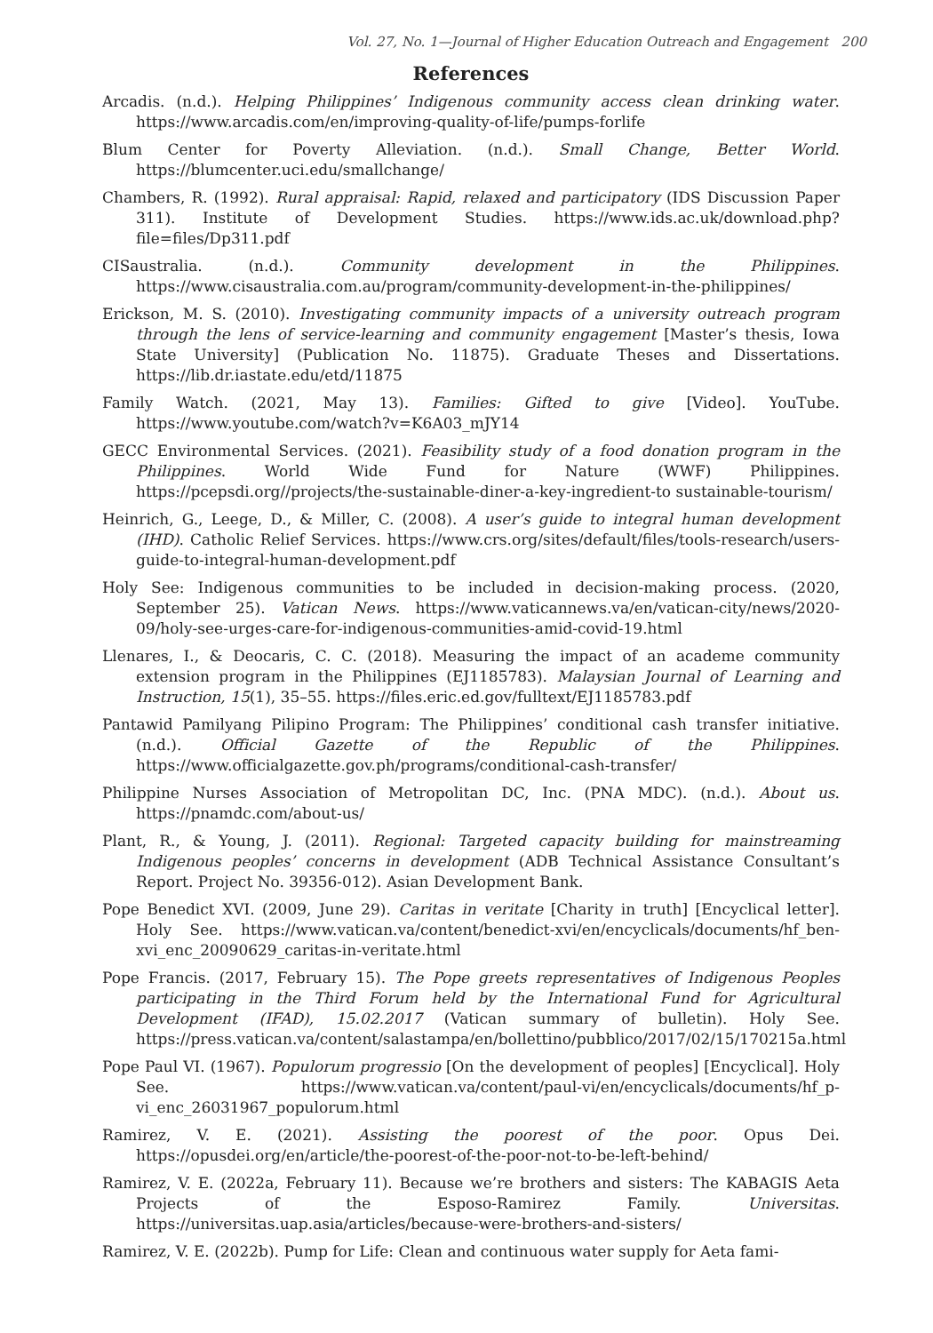Vol. 27, No. 1—Journal of Higher Education Outreach and Engagement 200
References
Arcadis. (n.d.). Helping Philippines’ Indigenous community access clean drinking water. https://www.arcadis.com/en/improving-quality-of-life/pumps-forlife
Blum Center for Poverty Alleviation. (n.d.). Small Change, Better World. https://blumcenter.uci.edu/smallchange/
Chambers, R. (1992). Rural appraisal: Rapid, relaxed and participatory (IDS Discussion Paper 311). Institute of Development Studies. https://www.ids.ac.uk/download.php?file=files/Dp311.pdf
CISaustralia. (n.d.). Community development in the Philippines. https://www.cisaustralia.com.au/program/community-development-in-the-philippines/
Erickson, M. S. (2010). Investigating community impacts of a university outreach program through the lens of service-learning and community engagement [Master’s thesis, Iowa State University] (Publication No. 11875). Graduate Theses and Dissertations. https://lib.dr.iastate.edu/etd/11875
Family Watch. (2021, May 13). Families: Gifted to give [Video]. YouTube. https://www.youtube.com/watch?v=K6A03_mJY14
GECC Environmental Services. (2021). Feasibility study of a food donation program in the Philippines. World Wide Fund for Nature (WWF) Philippines. https://pcepsdi.org//projects/the-sustainable-diner-a-key-ingredient-to sustainable-tourism/
Heinrich, G., Leege, D., & Miller, C. (2008). A user’s guide to integral human development (IHD). Catholic Relief Services. https://www.crs.org/sites/default/files/tools-research/users-guide-to-integral-human-development.pdf
Holy See: Indigenous communities to be included in decision-making process. (2020, September 25). Vatican News. https://www.vaticannews.va/en/vatican-city/news/2020-09/holy-see-urges-care-for-indigenous-communities-amid-covid-19.html
Llenares, I., & Deocaris, C. C. (2018). Measuring the impact of an academe community extension program in the Philippines (EJ1185783). Malaysian Journal of Learning and Instruction, 15(1), 35–55. https://files.eric.ed.gov/fulltext/EJ1185783.pdf
Pantawid Pamilyang Pilipino Program: The Philippines’ conditional cash transfer initiative. (n.d.). Official Gazette of the Republic of the Philippines. https://www.officialgazette.gov.ph/programs/conditional-cash-transfer/
Philippine Nurses Association of Metropolitan DC, Inc. (PNA MDC). (n.d.). About us. https://pnamdc.com/about-us/
Plant, R., & Young, J. (2011). Regional: Targeted capacity building for mainstreaming Indigenous peoples’ concerns in development (ADB Technical Assistance Consultant’s Report. Project No. 39356-012). Asian Development Bank.
Pope Benedict XVI. (2009, June 29). Caritas in veritate [Charity in truth] [Encyclical letter]. Holy See. https://www.vatican.va/content/benedict-xvi/en/encyclicals/documents/hf_ben-xvi_enc_20090629_caritas-in-veritate.html
Pope Francis. (2017, February 15). The Pope greets representatives of Indigenous Peoples participating in the Third Forum held by the International Fund for Agricultural Development (IFAD), 15.02.2017 (Vatican summary of bulletin). Holy See. https://press.vatican.va/content/salastampa/en/bollettino/pubblico/2017/02/15/170215a.html
Pope Paul VI. (1967). Populorum progressio [On the development of peoples] [Encyclical]. Holy See. https://www.vatican.va/content/paul-vi/en/encyclicals/documents/hf_p-vi_enc_26031967_populorum.html
Ramirez, V. E. (2021). Assisting the poorest of the poor. Opus Dei. https://opusdei.org/en/article/the-poorest-of-the-poor-not-to-be-left-behind/
Ramirez, V. E. (2022a, February 11). Because we’re brothers and sisters: The KABAGIS Aeta Projects of the Esposo-Ramirez Family. Universitas. https://universitas.uap.asia/articles/because-were-brothers-and-sisters/
Ramirez, V. E. (2022b). Pump for Life: Clean and continuous water supply for Aeta fami-